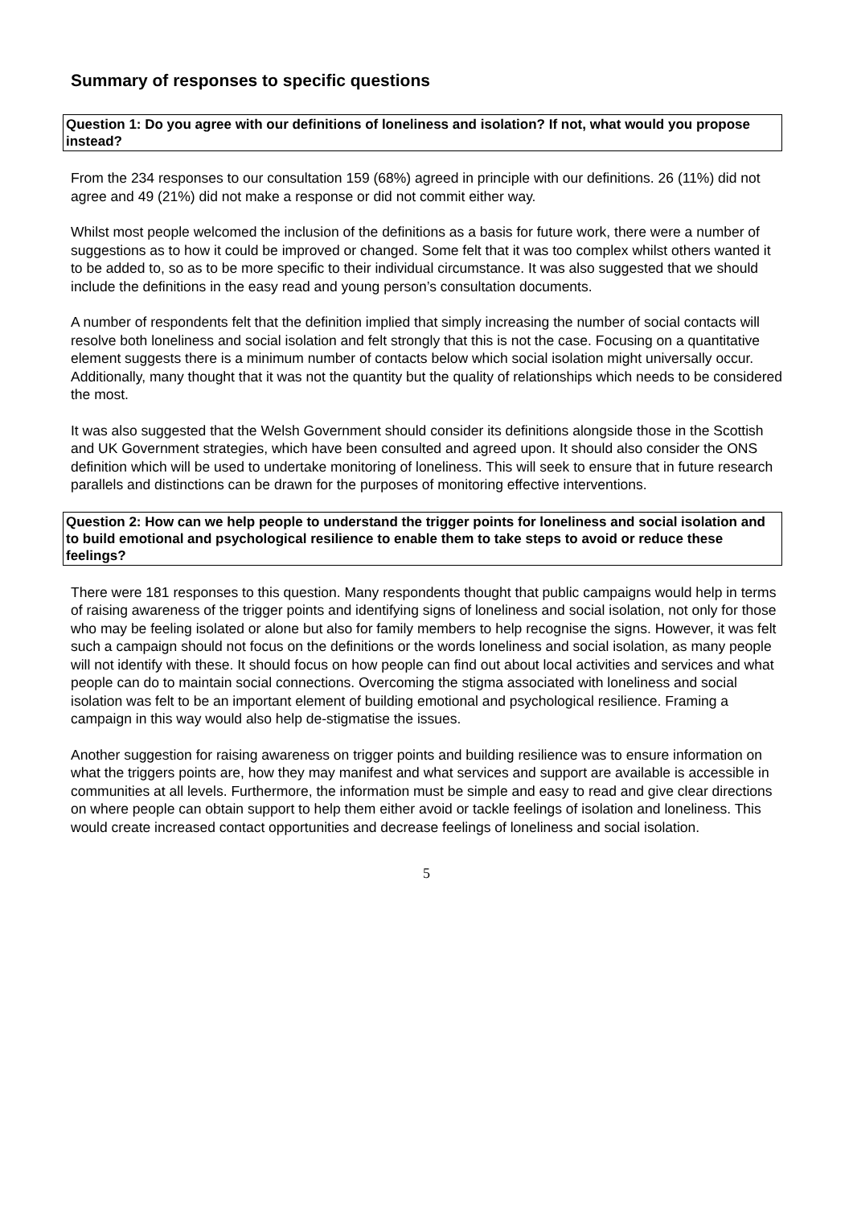Summary of responses to specific questions
Question 1: Do you agree with our definitions of loneliness and isolation? If not, what would you propose instead?
From the 234 responses to our consultation 159 (68%) agreed in principle with our definitions. 26 (11%) did not agree and 49 (21%) did not make a response or did not commit either way.
Whilst most people welcomed the inclusion of the definitions as a basis for future work, there were a number of suggestions as to how it could be improved or changed. Some felt that it was too complex whilst others wanted it to be added to, so as to be more specific to their individual circumstance. It was also suggested that we should include the definitions in the easy read and young person’s consultation documents.
A number of respondents felt that the definition implied that simply increasing the number of social contacts will resolve both loneliness and social isolation and felt strongly that this is not the case. Focusing on a quantitative element suggests there is a minimum number of contacts below which social isolation might universally occur. Additionally, many thought that it was not the quantity but the quality of relationships which needs to be considered the most.
It was also suggested that the Welsh Government should consider its definitions alongside those in the Scottish and UK Government strategies, which have been consulted and agreed upon. It should also consider the ONS definition which will be used to undertake monitoring of loneliness. This will seek to ensure that in future research parallels and distinctions can be drawn for the purposes of monitoring effective interventions.
Question 2: How can we help people to understand the trigger points for loneliness and social isolation and to build emotional and psychological resilience to enable them to take steps to avoid or reduce these feelings?
There were 181 responses to this question. Many respondents thought that public campaigns would help in terms of raising awareness of the trigger points and identifying signs of loneliness and social isolation, not only for those who may be feeling isolated or alone but also for family members to help recognise the signs. However, it was felt such a campaign should not focus on the definitions or the words loneliness and social isolation, as many people will not identify with these. It should focus on how people can find out about local activities and services and what people can do to maintain social connections. Overcoming the stigma associated with loneliness and social isolation was felt to be an important element of building emotional and psychological resilience. Framing a campaign in this way would also help de-stigmatise the issues.
Another suggestion for raising awareness on trigger points and building resilience was to ensure information on what the triggers points are, how they may manifest and what services and support are available is accessible in communities at all levels. Furthermore, the information must be simple and easy to read and give clear directions on where people can obtain support to help them either avoid or tackle feelings of isolation and loneliness. This would create increased contact opportunities and decrease feelings of loneliness and social isolation.
5